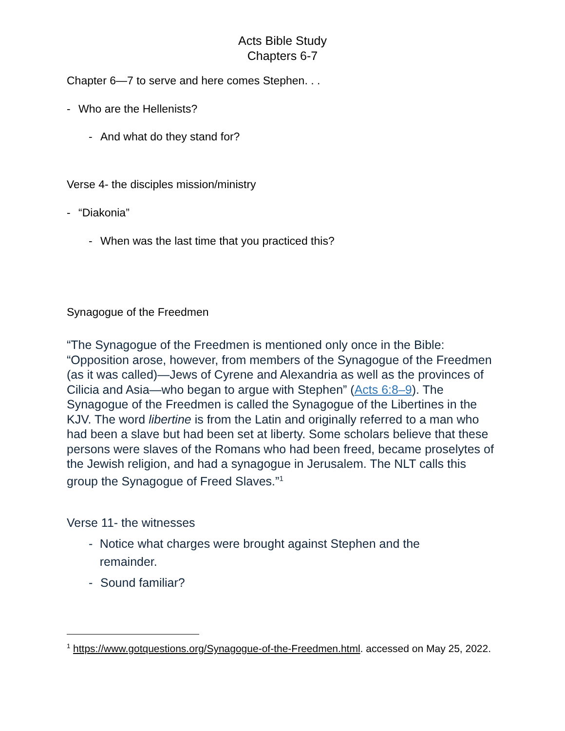Acts Bible Study
Chapters 6-7
Chapter 6—7 to serve and here comes Stephen. . .
- Who are the Hellenists?
- And what do they stand for?
Verse 4- the disciples mission/ministry
- “Diakonia”
- When was the last time that you practiced this?
Synagogue of the Freedmen
“The Synagogue of the Freedmen is mentioned only once in the Bible: “Opposition arose, however, from members of the Synagogue of the Freedmen (as it was called)—Jews of Cyrene and Alexandria as well as the provinces of Cilicia and Asia—who began to argue with Stephen” (Acts 6:8–9). The Synagogue of the Freedmen is called the Synagogue of the Libertines in the KJV. The word libertine is from the Latin and originally referred to a man who had been a slave but had been set at liberty. Some scholars believe that these persons were slaves of the Romans who had been freed, became proselytes of the Jewish religion, and had a synagogue in Jerusalem. The NLT calls this group the Synagogue of Freed Slaves.”<sup>1</sup>
Verse 11- the witnesses
- Notice what charges were brought against Stephen and the remainder.
- Sound familiar?
<sup>1</sup> https://www.gotquestions.org/Synagogue-of-the-Freedmen.html. accessed on May 25, 2022.